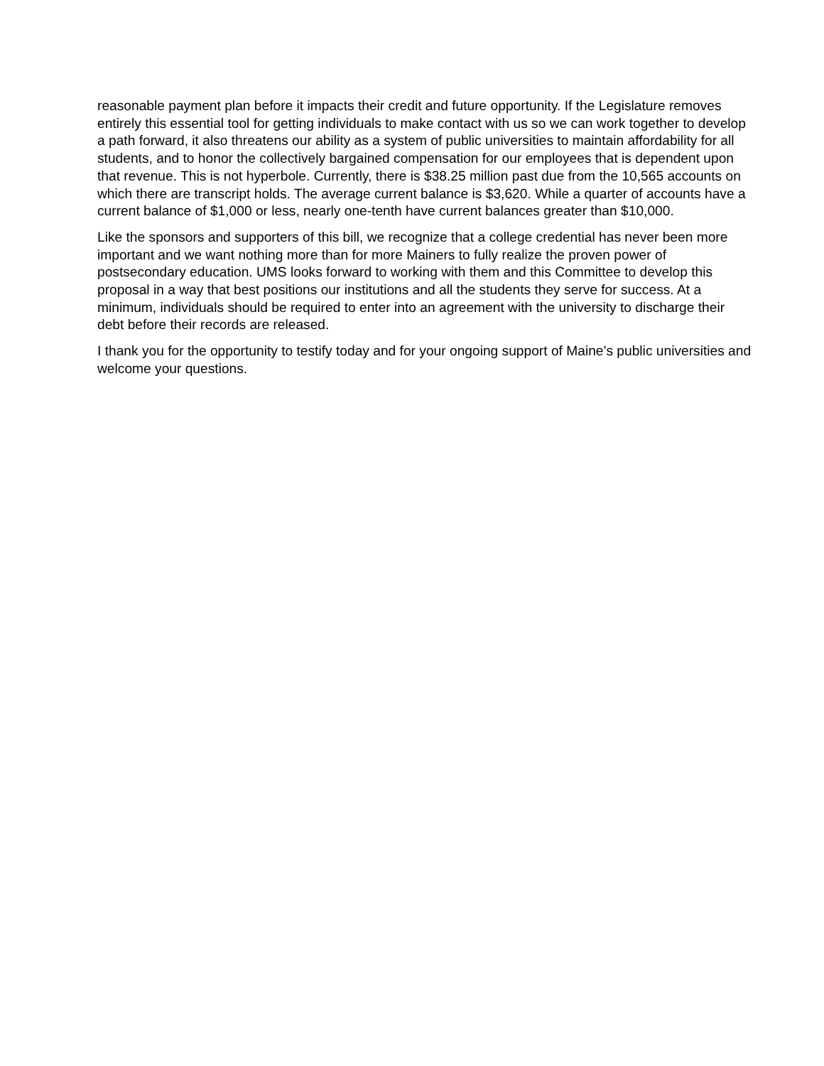reasonable payment plan before it impacts their credit and future opportunity. If the Legislature removes entirely this essential tool for getting individuals to make contact with us so we can work together to develop a path forward, it also threatens our ability as a system of public universities to maintain affordability for all students, and to honor the collectively bargained compensation for our employees that is dependent upon that revenue. This is not hyperbole. Currently, there is $38.25 million past due from the 10,565 accounts on which there are transcript holds. The average current balance is $3,620. While a quarter of accounts have a current balance of $1,000 or less, nearly one-tenth have current balances greater than $10,000.
Like the sponsors and supporters of this bill, we recognize that a college credential has never been more important and we want nothing more than for more Mainers to fully realize the proven power of postsecondary education. UMS looks forward to working with them and this Committee to develop this proposal in a way that best positions our institutions and all the students they serve for success. At a minimum, individuals should be required to enter into an agreement with the university to discharge their debt before their records are released.
I thank you for the opportunity to testify today and for your ongoing support of Maine’s public universities and welcome your questions.